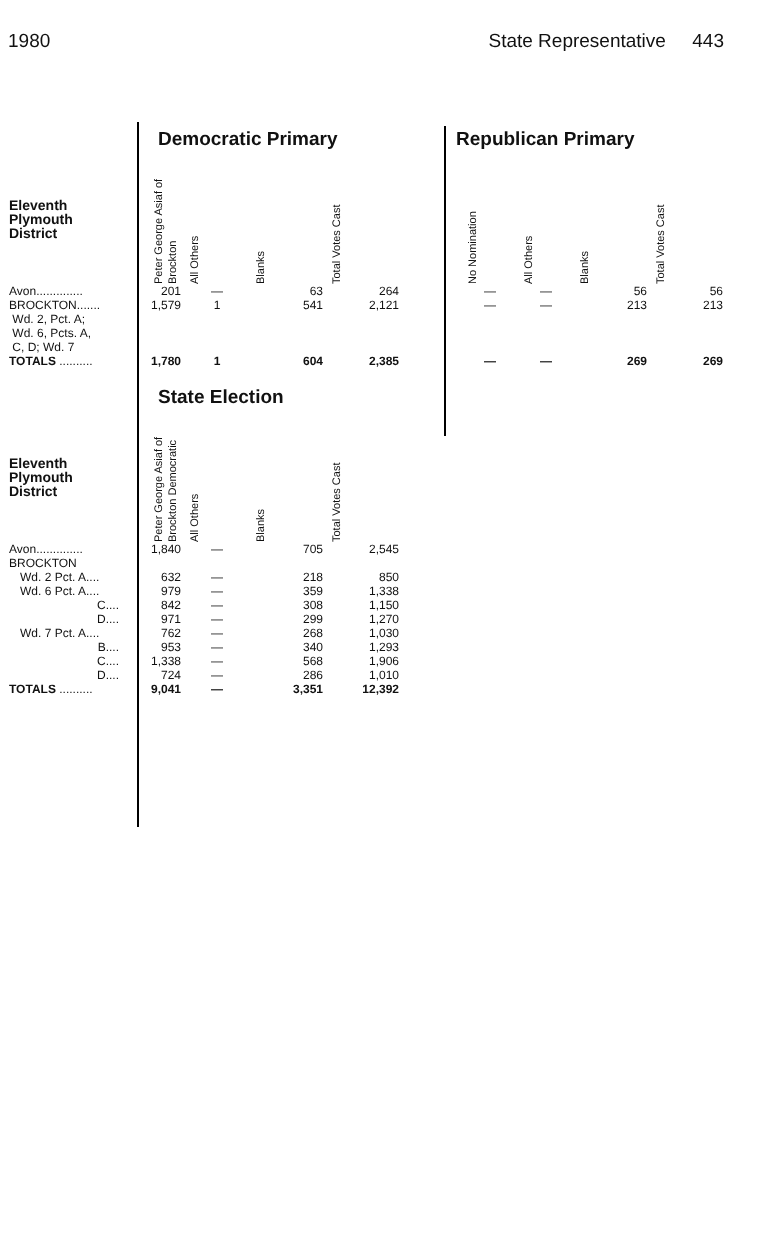1980 State Representative 443
Democratic Primary Republican Primary
| Eleventh Plymouth District | | Peter George Asiaf of Brockton | All Others | Blanks | Total Votes Cast |
| --- | --- | --- | --- | --- | --- |
| Avon.............. | | 201 | — | 63 | 264 |
| BROCKTON....... Wd. 2, Pct. A; Wd. 6, Pcts. A, C, D; Wd. 7 | | 1,579 | 1 | 541 | 2,121 |
| TOTALS .......... | | 1,780 | 1 | 604 | 2,385 |
| No Nomination | All Others | Blanks | Total Votes Cast |
| --- | --- | --- | --- |
| — | — | 56 | 56 |
| — | — | 213 | 213 |
| — | — | 269 | 269 |
State Election
| Eleventh Plymouth District | | Peter George Asiaf of Brockton Democratic | All Others | Blanks | Total Votes Cast |
| --- | --- | --- | --- | --- | --- |
| Avon.............. | | 1,840 | — | 705 | 2,545 |
| BROCKTON | | | | | |
| Wd. 2 Pct. A.... | | 632 | — | 218 | 850 |
| Wd. 6 Pct. A.... | | 979 | — | 359 | 1,338 |
| C.... | | 842 | — | 308 | 1,150 |
| D.... | | 971 | — | 299 | 1,270 |
| Wd. 7 Pct. A.... | | 762 | — | 268 | 1,030 |
| B.... | | 953 | — | 340 | 1,293 |
| C.... | | 1,338 | — | 568 | 1,906 |
| D.... | | 724 | — | 286 | 1,010 |
| TOTALS .......... | | 9,041 | — | 3,351 | 12,392 |